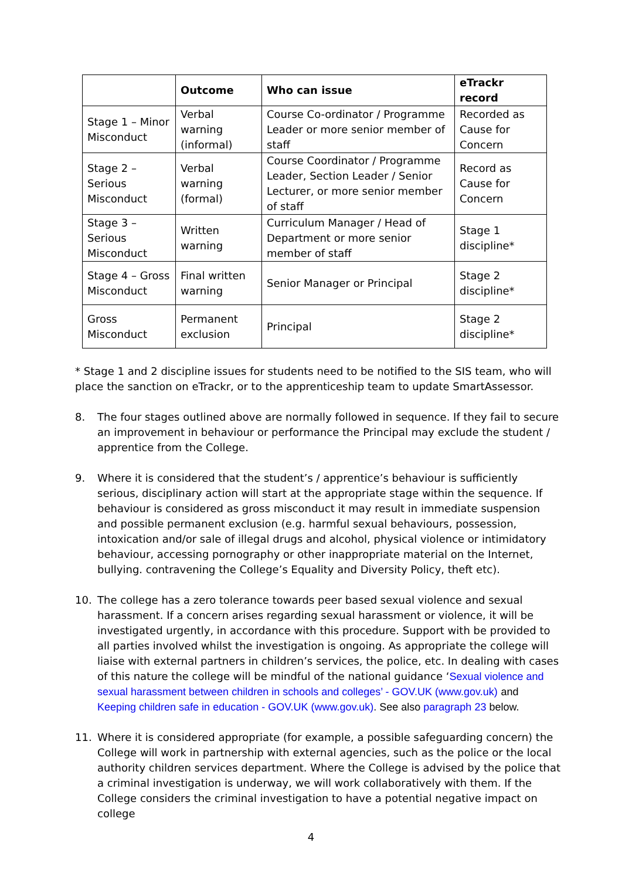| | Outcome | Who can issue | eTrackr record |
| --- | --- | --- | --- |
| Stage 1 – Minor Misconduct | Verbal warning (informal) | Course Co-ordinator / Programme Leader or more senior member of staff | Recorded as Cause for Concern |
| Stage 2 – Serious Misconduct | Verbal warning (formal) | Course Coordinator / Programme Leader, Section Leader / Senior Lecturer, or more senior member of staff | Record as Cause for Concern |
| Stage 3 – Serious Misconduct | Written warning | Curriculum Manager / Head of Department or more senior member of staff | Stage 1 discipline* |
| Stage 4 – Gross Misconduct | Final written warning | Senior Manager or Principal | Stage 2 discipline* |
| Gross Misconduct | Permanent exclusion | Principal | Stage 2 discipline* |
* Stage 1 and 2 discipline issues for students need to be notified to the SIS team, who will place the sanction on eTrackr, or to the apprenticeship team to update SmartAssessor.
8. The four stages outlined above are normally followed in sequence. If they fail to secure an improvement in behaviour or performance the Principal may exclude the student / apprentice from the College.
9. Where it is considered that the student’s / apprentice’s behaviour is sufficiently serious, disciplinary action will start at the appropriate stage within the sequence. If behaviour is considered as gross misconduct it may result in immediate suspension and possible permanent exclusion (e.g. harmful sexual behaviours, possession, intoxication and/or sale of illegal drugs and alcohol, physical violence or intimidatory behaviour, accessing pornography or other inappropriate material on the Internet, bullying. contravening the College’s Equality and Diversity Policy, theft etc).
10. The college has a zero tolerance towards peer based sexual violence and sexual harassment. If a concern arises regarding sexual harassment or violence, it will be investigated urgently, in accordance with this procedure. Support with be provided to all parties involved whilst the investigation is ongoing. As appropriate the college will liaise with external partners in children’s services, the police, etc. In dealing with cases of this nature the college will be mindful of the national guidance ‘Sexual violence and sexual harassment between children in schools and colleges’ - GOV.UK (www.gov.uk) and Keeping children safe in education - GOV.UK (www.gov.uk). See also paragraph 23 below.
11. Where it is considered appropriate (for example, a possible safeguarding concern) the College will work in partnership with external agencies, such as the police or the local authority children services department. Where the College is advised by the police that a criminal investigation is underway, we will work collaboratively with them. If the College considers the criminal investigation to have a potential negative impact on college
4